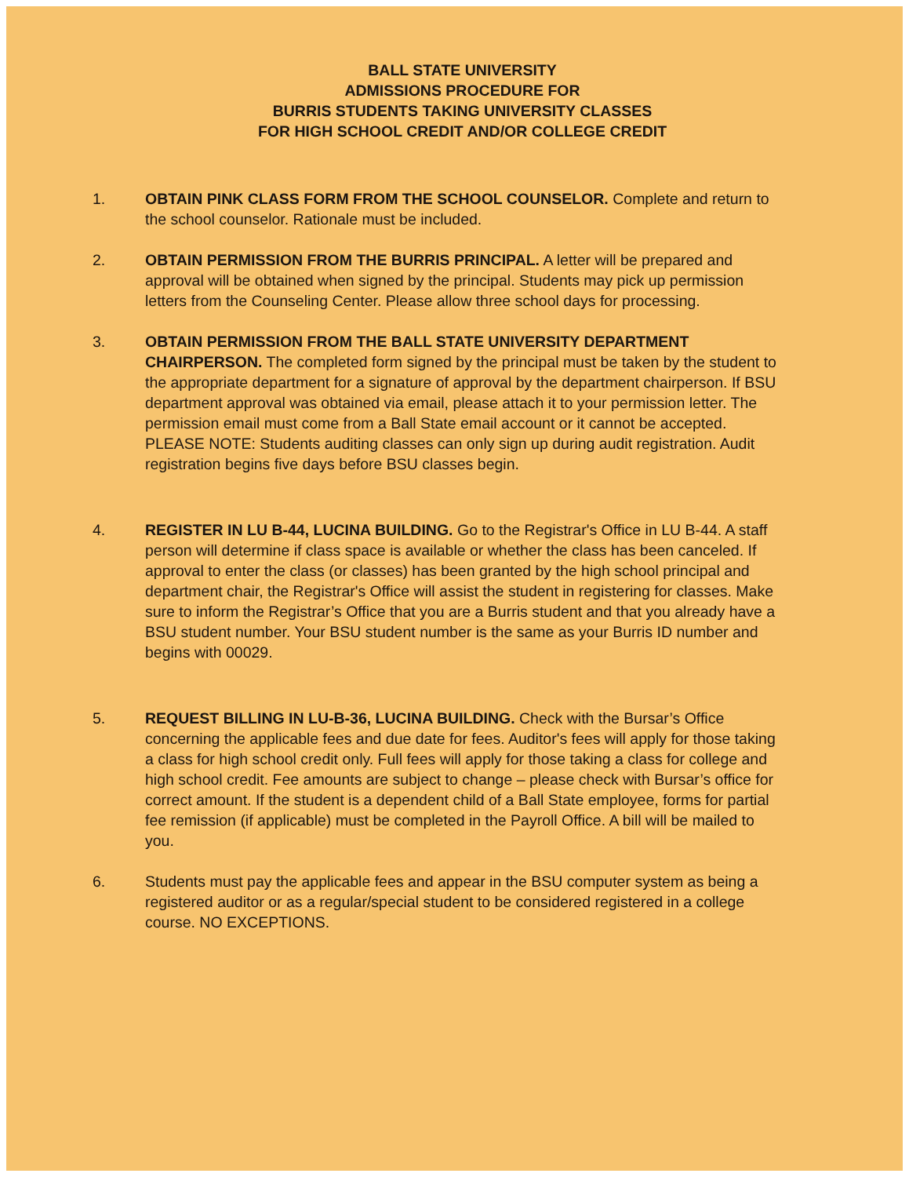BALL STATE UNIVERSITY
ADMISSIONS PROCEDURE FOR
BURRIS STUDENTS TAKING UNIVERSITY CLASSES
FOR HIGH SCHOOL CREDIT AND/OR COLLEGE CREDIT
1. OBTAIN PINK CLASS FORM FROM THE SCHOOL COUNSELOR. Complete and return to the school counselor. Rationale must be included.
2. OBTAIN PERMISSION FROM THE BURRIS PRINCIPAL. A letter will be prepared and approval will be obtained when signed by the principal. Students may pick up permission letters from the Counseling Center. Please allow three school days for processing.
3. OBTAIN PERMISSION FROM THE BALL STATE UNIVERSITY DEPARTMENT CHAIRPERSON. The completed form signed by the principal must be taken by the student to the appropriate department for a signature of approval by the department chairperson. If BSU department approval was obtained via email, please attach it to your permission letter. The permission email must come from a Ball State email account or it cannot be accepted. PLEASE NOTE: Students auditing classes can only sign up during audit registration. Audit registration begins five days before BSU classes begin.
4. REGISTER IN LU B-44, LUCINA BUILDING. Go to the Registrar's Office in LU B-44. A staff person will determine if class space is available or whether the class has been canceled. If approval to enter the class (or classes) has been granted by the high school principal and department chair, the Registrar's Office will assist the student in registering for classes. Make sure to inform the Registrar’s Office that you are a Burris student and that you already have a BSU student number. Your BSU student number is the same as your Burris ID number and begins with 00029.
5. REQUEST BILLING IN LU-B-36, LUCINA BUILDING. Check with the Bursar’s Office concerning the applicable fees and due date for fees. Auditor's fees will apply for those taking a class for high school credit only. Full fees will apply for those taking a class for college and high school credit. Fee amounts are subject to change – please check with Bursar’s office for correct amount. If the student is a dependent child of a Ball State employee, forms for partial fee remission (if applicable) must be completed in the Payroll Office. A bill will be mailed to you.
6. Students must pay the applicable fees and appear in the BSU computer system as being a registered auditor or as a regular/special student to be considered registered in a college course. NO EXCEPTIONS.